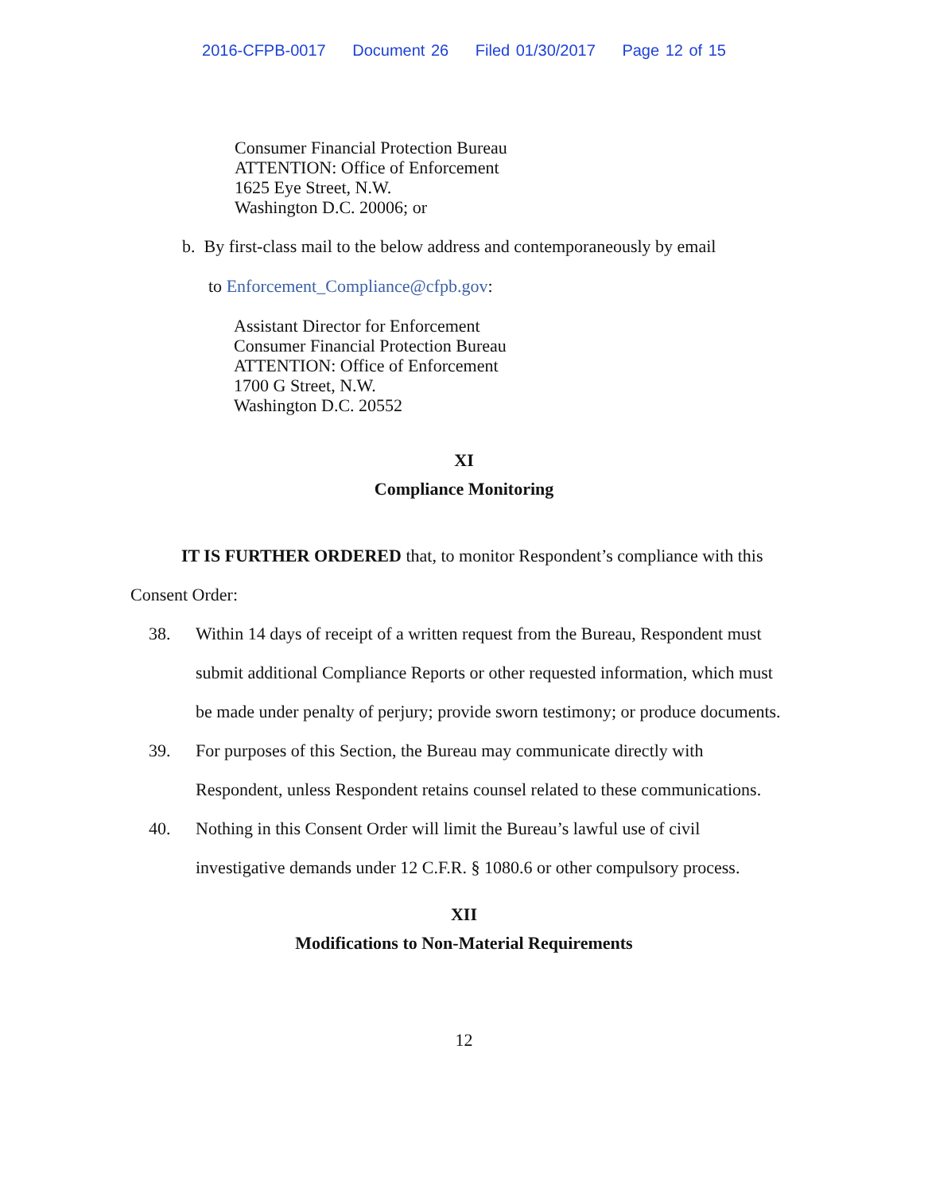2016-CFPB-0017 Document 26 Filed 01/30/2017 Page 12 of 15
Consumer Financial Protection Bureau
ATTENTION: Office of Enforcement
1625 Eye Street, N.W.
Washington D.C. 20006; or
b. By first-class mail to the below address and contemporaneously by email
to Enforcement_Compliance@cfpb.gov:
Assistant Director for Enforcement
Consumer Financial Protection Bureau
ATTENTION: Office of Enforcement
1700 G Street, N.W.
Washington D.C. 20552
XI
Compliance Monitoring
IT IS FURTHER ORDERED that, to monitor Respondent’s compliance with this Consent Order:
38. Within 14 days of receipt of a written request from the Bureau, Respondent must submit additional Compliance Reports or other requested information, which must be made under penalty of perjury; provide sworn testimony; or produce documents.
39. For purposes of this Section, the Bureau may communicate directly with Respondent, unless Respondent retains counsel related to these communications.
40. Nothing in this Consent Order will limit the Bureau’s lawful use of civil investigative demands under 12 C.F.R. § 1080.6 or other compulsory process.
XII
Modifications to Non-Material Requirements
12